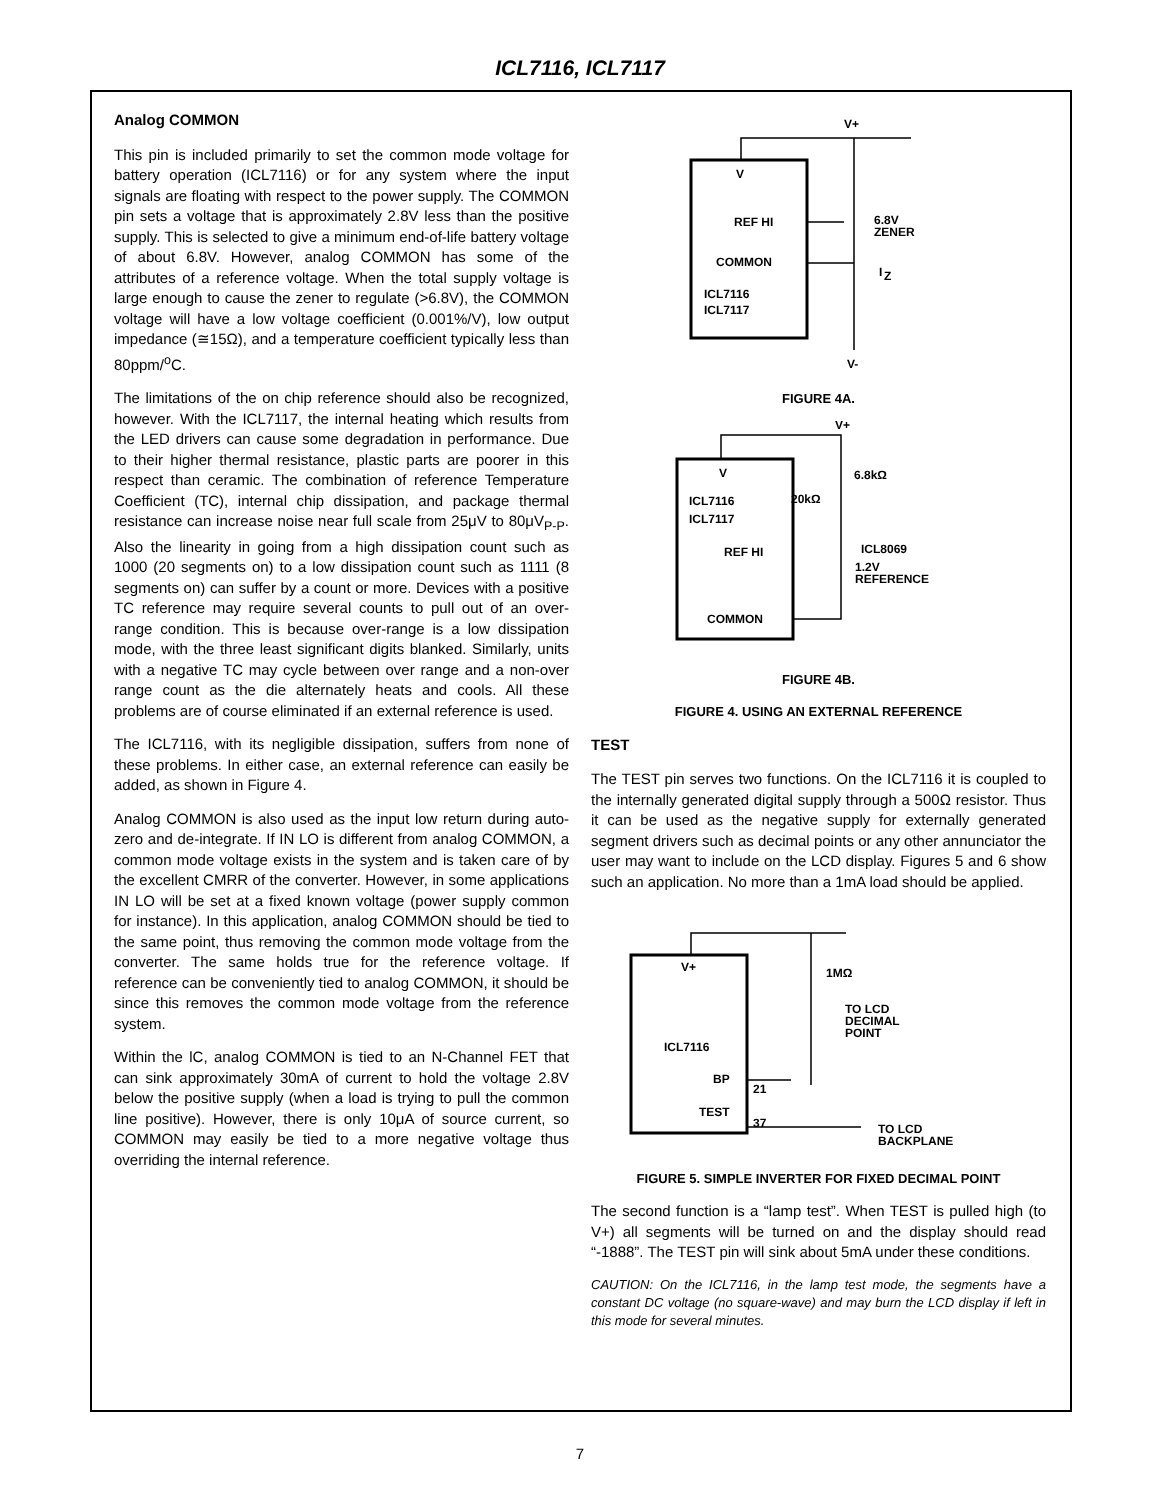ICL7116, ICL7117
Analog COMMON
This pin is included primarily to set the common mode voltage for battery operation (ICL7116) or for any system where the input signals are floating with respect to the power supply. The COMMON pin sets a voltage that is approximately 2.8V less than the positive supply. This is selected to give a minimum end-of-life battery voltage of about 6.8V. However, analog COMMON has some of the attributes of a reference voltage. When the total supply voltage is large enough to cause the zener to regulate (>6.8V), the COMMON voltage will have a low voltage coefficient (0.001%/V), low output impedance (≅15Ω), and a temperature coefficient typically less than 80ppm/<sup>o</sup>C.
The limitations of the on chip reference should also be recognized, however. With the ICL7117, the internal heating which results from the LED drivers can cause some degradation in performance. Due to their higher thermal resistance, plastic parts are poorer in this respect than ceramic. The combination of reference Temperature Coefficient (TC), internal chip dissipation, and package thermal resistance can increase noise near full scale from 25μV to 80μV<sub>P-P</sub>. Also the linearity in going from a high dissipation count such as 1000 (20 segments on) to a low dissipation count such as 1111 (8 segments on) can suffer by a count or more. Devices with a positive TC reference may require several counts to pull out of an over-range condition. This is because over-range is a low dissipation mode, with the three least significant digits blanked. Similarly, units with a negative TC may cycle between over range and a non-over range count as the die alternately heats and cools. All these problems are of course eliminated if an external reference is used.
The ICL7116, with its negligible dissipation, suffers from none of these problems. In either case, an external reference can easily be added, as shown in Figure 4.
Analog COMMON is also used as the input low return during auto-zero and de-integrate. If IN LO is different from analog COMMON, a common mode voltage exists in the system and is taken care of by the excellent CMRR of the converter. However, in some applications IN LO will be set at a fixed known voltage (power supply common for instance). In this application, analog COMMON should be tied to the same point, thus removing the common mode voltage from the converter. The same holds true for the reference voltage. If reference can be conveniently tied to analog COMMON, it should be since this removes the common mode voltage from the reference system.
Within the lC, analog COMMON is tied to an N-Channel FET that can sink approximately 30mA of current to hold the voltage 2.8V below the positive supply (when a load is trying to pull the common line positive). However, there is only 10μA of source current, so COMMON may easily be tied to a more negative voltage thus overriding the internal reference.
V+
V
REF HI
COMMON
ICL7116
ICL7117
6.8V
ZENER
I
Z
V-
FIGURE 4A.
V+
V
6.8kΩ
20kΩ
ICL7116
ICL7117
REF HI
ICL8069
1.2V
REFERENCE
COMMON
FIGURE 4B.
FIGURE 4. USING AN EXTERNAL REFERENCE
TEST
The TEST pin serves two functions. On the ICL7116 it is coupled to the internally generated digital supply through a 500Ω resistor. Thus it can be used as the negative supply for externally generated segment drivers such as decimal points or any other annunciator the user may want to include on the LCD display. Figures 5 and 6 show such an application. No more than a 1mA load should be applied.
V+
1MΩ
TO LCD
DECIMAL
POINT
ICL7116
BP
21
TEST
37
TO LCD
BACKPLANE
FIGURE 5. SIMPLE INVERTER FOR FIXED DECIMAL POINT
The second function is a “lamp test”. When TEST is pulled high (to V+) all segments will be turned on and the display should read “-1888”. The TEST pin will sink about 5mA under these conditions.
CAUTION: On the ICL7116, in the lamp test mode, the segments have a constant DC voltage (no square-wave) and may burn the LCD display if left in this mode for several minutes.
7